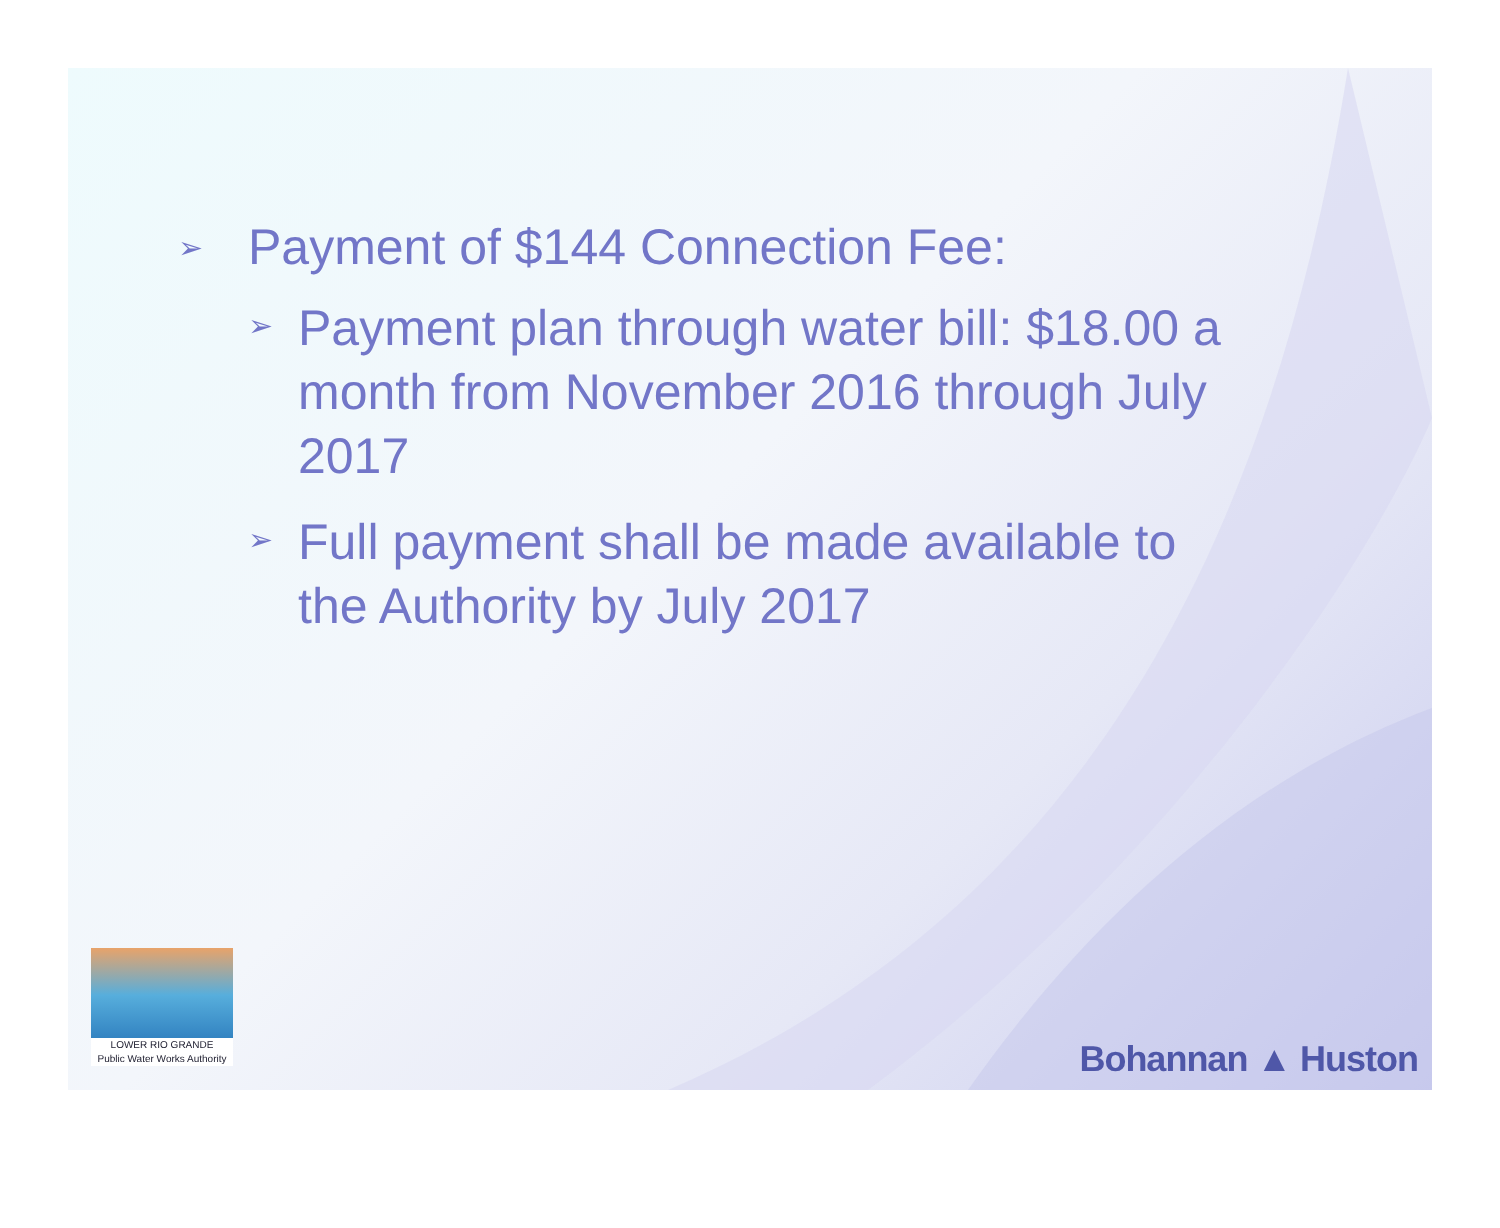➢ Payment of $144 Connection Fee:
➢ Payment plan through water bill: $18.00 a month from November 2016 through July 2017
➢ Full payment shall be made available to the Authority by July 2017
LOWER RIO GRANDE
Public Water Works Authority
Bohannan ▲ Huston